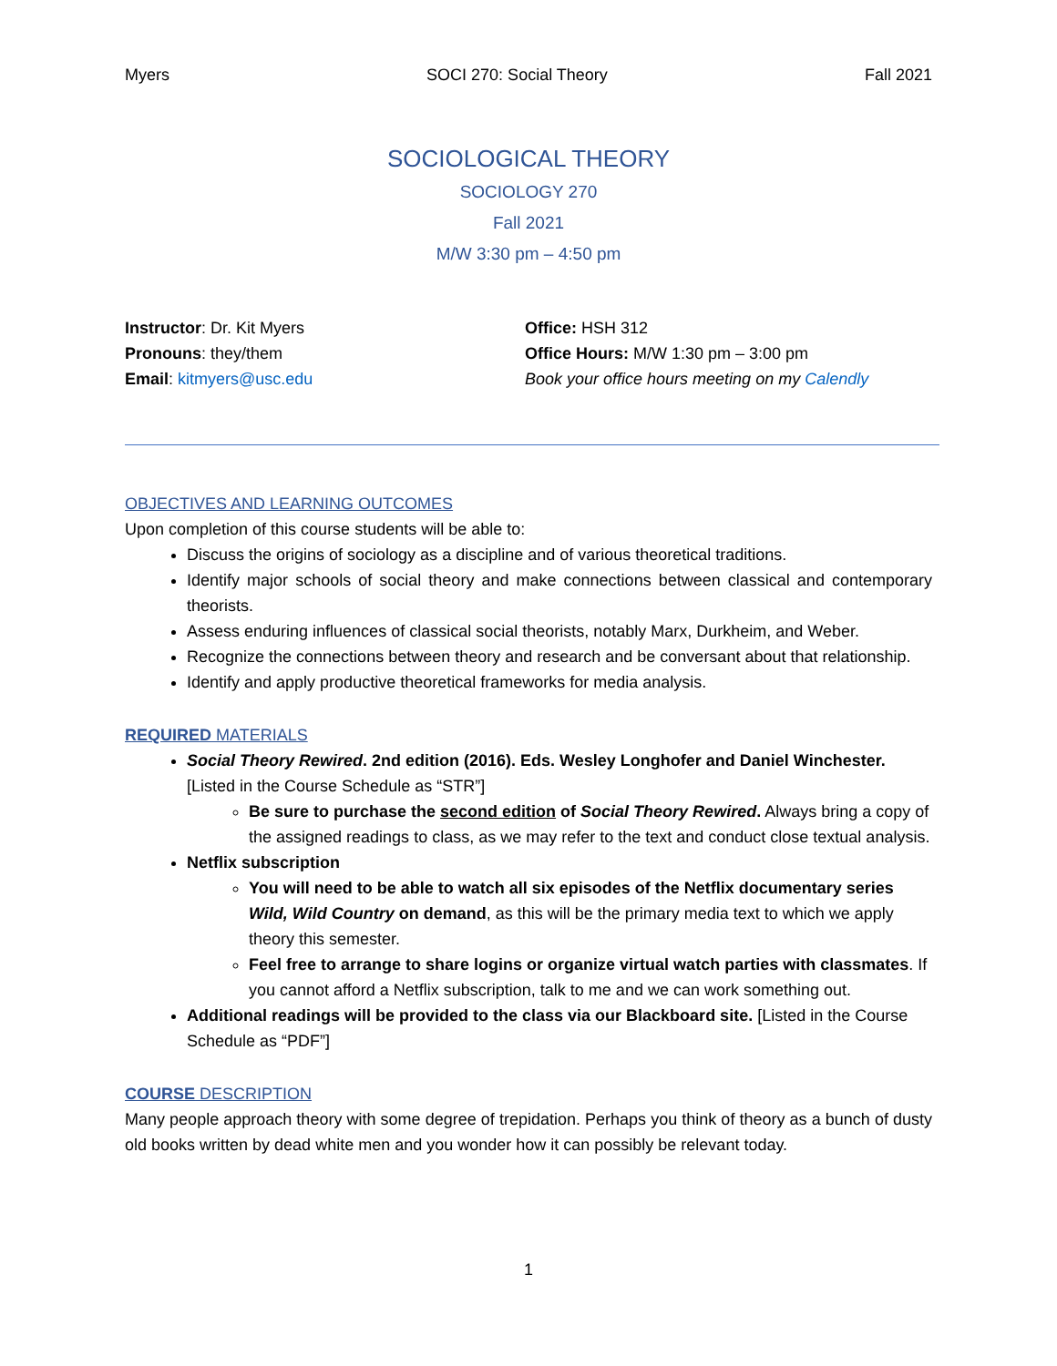Myers SOCI 270: Social Theory Fall 2021
SOCIOLOGICAL THEORY
SOCIOLOGY 270
Fall 2021
M/W 3:30 pm – 4:50 pm
Instructor: Dr. Kit Myers
Pronouns: they/them
Email: kitmyers@usc.edu
Office: HSH 312
Office Hours: M/W 1:30 pm – 3:00 pm
Book your office hours meeting on my Calendly
OBJECTIVES AND LEARNING OUTCOMES
Upon completion of this course students will be able to:
Discuss the origins of sociology as a discipline and of various theoretical traditions.
Identify major schools of social theory and make connections between classical and contemporary theorists.
Assess enduring influences of classical social theorists, notably Marx, Durkheim, and Weber.
Recognize the connections between theory and research and be conversant about that relationship.
Identify and apply productive theoretical frameworks for media analysis.
REQUIRED MATERIALS
Social Theory Rewired. 2nd edition (2016). Eds. Wesley Longhofer and Daniel Winchester. [Listed in the Course Schedule as “STR”]
Be sure to purchase the second edition of Social Theory Rewired. Always bring a copy of the assigned readings to class, as we may refer to the text and conduct close textual analysis.
Netflix subscription
You will need to be able to watch all six episodes of the Netflix documentary series Wild, Wild Country on demand, as this will be the primary media text to which we apply theory this semester.
Feel free to arrange to share logins or organize virtual watch parties with classmates. If you cannot afford a Netflix subscription, talk to me and we can work something out.
Additional readings will be provided to the class via our Blackboard site. [Listed in the Course Schedule as “PDF”]
COURSE DESCRIPTION
Many people approach theory with some degree of trepidation. Perhaps you think of theory as a bunch of dusty old books written by dead white men and you wonder how it can possibly be relevant today.
1